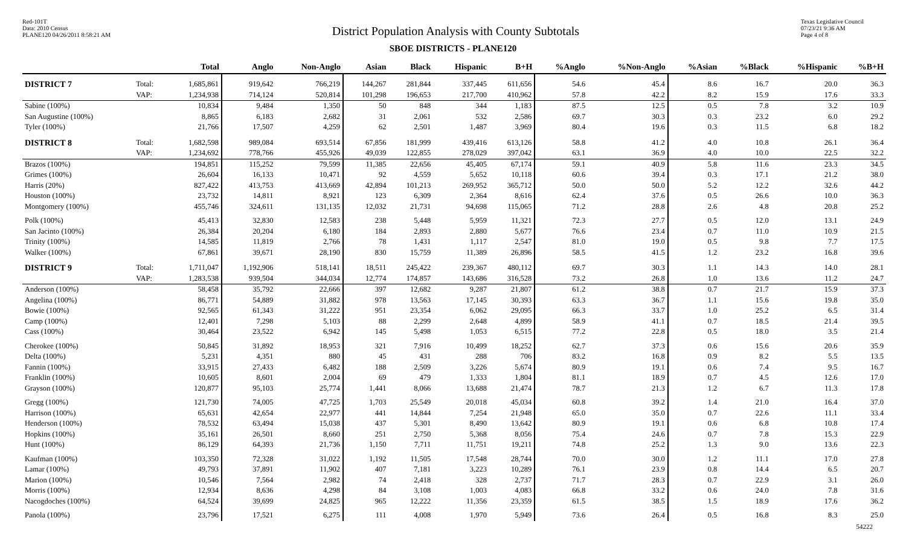Red-101T
Data: 2010 Census
PLANE120 04/26/2011 8:58:21 AM
District Population Analysis with County Subtotals
Texas Legislative Council
07/23/21 9:36 AM
Page 4 of 8
SBOE DISTRICTS - PLANE120
| | | Total | Anglo | Non-Anglo | Asian | Black | Hispanic | B+H | %Anglo | %Non-Anglo | %Asian | %Black | %Hispanic | %B+H |
| --- | --- | --- | --- | --- | --- | --- | --- | --- | --- | --- | --- | --- | --- | --- |
| DISTRICT 7 | Total: | 1,685,861 | 919,642 | 766,219 | 144,267 | 281,844 | 337,445 | 611,656 | 54.6 | 45.4 | 8.6 | 16.7 | 20.0 | 36.3 |
| | VAP: | 1,234,938 | 714,124 | 520,814 | 101,298 | 196,653 | 217,700 | 410,962 | 57.8 | 42.2 | 8.2 | 15.9 | 17.6 | 33.3 |
| Sabine (100%) | | 10,834 | 9,484 | 1,350 | 50 | 848 | 344 | 1,183 | 87.5 | 12.5 | 0.5 | 7.8 | 3.2 | 10.9 |
| San Augustine (100%) | | 8,865 | 6,183 | 2,682 | 31 | 2,061 | 532 | 2,586 | 69.7 | 30.3 | 0.3 | 23.2 | 6.0 | 29.2 |
| Tyler (100%) | | 21,766 | 17,507 | 4,259 | 62 | 2,501 | 1,487 | 3,969 | 80.4 | 19.6 | 0.3 | 11.5 | 6.8 | 18.2 |
| DISTRICT 8 | Total: | 1,682,598 | 989,084 | 693,514 | 67,856 | 181,999 | 439,416 | 613,126 | 58.8 | 41.2 | 4.0 | 10.8 | 26.1 | 36.4 |
| | VAP: | 1,234,692 | 778,766 | 455,926 | 49,039 | 122,855 | 278,029 | 397,042 | 63.1 | 36.9 | 4.0 | 10.0 | 22.5 | 32.2 |
| Brazos (100%) | | 194,851 | 115,252 | 79,599 | 11,385 | 22,656 | 45,405 | 67,174 | 59.1 | 40.9 | 5.8 | 11.6 | 23.3 | 34.5 |
| Grimes (100%) | | 26,604 | 16,133 | 10,471 | 92 | 4,559 | 5,652 | 10,118 | 60.6 | 39.4 | 0.3 | 17.1 | 21.2 | 38.0 |
| Harris (20%) | | 827,422 | 413,753 | 413,669 | 42,894 | 101,213 | 269,952 | 365,712 | 50.0 | 50.0 | 5.2 | 12.2 | 32.6 | 44.2 |
| Houston (100%) | | 23,732 | 14,811 | 8,921 | 123 | 6,309 | 2,364 | 8,616 | 62.4 | 37.6 | 0.5 | 26.6 | 10.0 | 36.3 |
| Montgomery (100%) | | 455,746 | 324,611 | 131,135 | 12,032 | 21,731 | 94,698 | 115,065 | 71.2 | 28.8 | 2.6 | 4.8 | 20.8 | 25.2 |
| Polk (100%) | | 45,413 | 32,830 | 12,583 | 238 | 5,448 | 5,959 | 11,321 | 72.3 | 27.7 | 0.5 | 12.0 | 13.1 | 24.9 |
| San Jacinto (100%) | | 26,384 | 20,204 | 6,180 | 184 | 2,893 | 2,880 | 5,677 | 76.6 | 23.4 | 0.7 | 11.0 | 10.9 | 21.5 |
| Trinity (100%) | | 14,585 | 11,819 | 2,766 | 78 | 1,431 | 1,117 | 2,547 | 81.0 | 19.0 | 0.5 | 9.8 | 7.7 | 17.5 |
| Walker (100%) | | 67,861 | 39,671 | 28,190 | 830 | 15,759 | 11,389 | 26,896 | 58.5 | 41.5 | 1.2 | 23.2 | 16.8 | 39.6 |
| DISTRICT 9 | Total: | 1,711,047 | 1,192,906 | 518,141 | 18,511 | 245,422 | 239,367 | 480,112 | 69.7 | 30.3 | 1.1 | 14.3 | 14.0 | 28.1 |
| | VAP: | 1,283,538 | 939,504 | 344,034 | 12,774 | 174,857 | 143,686 | 316,528 | 73.2 | 26.8 | 1.0 | 13.6 | 11.2 | 24.7 |
| Anderson (100%) | | 58,458 | 35,792 | 22,666 | 397 | 12,682 | 9,287 | 21,807 | 61.2 | 38.8 | 0.7 | 21.7 | 15.9 | 37.3 |
| Angelina (100%) | | 86,771 | 54,889 | 31,882 | 978 | 13,563 | 17,145 | 30,393 | 63.3 | 36.7 | 1.1 | 15.6 | 19.8 | 35.0 |
| Bowie (100%) | | 92,565 | 61,343 | 31,222 | 951 | 23,354 | 6,062 | 29,095 | 66.3 | 33.7 | 1.0 | 25.2 | 6.5 | 31.4 |
| Camp (100%) | | 12,401 | 7,298 | 5,103 | 88 | 2,299 | 2,648 | 4,899 | 58.9 | 41.1 | 0.7 | 18.5 | 21.4 | 39.5 |
| Cass (100%) | | 30,464 | 23,522 | 6,942 | 145 | 5,498 | 1,053 | 6,515 | 77.2 | 22.8 | 0.5 | 18.0 | 3.5 | 21.4 |
| Cherokee (100%) | | 50,845 | 31,892 | 18,953 | 321 | 7,916 | 10,499 | 18,252 | 62.7 | 37.3 | 0.6 | 15.6 | 20.6 | 35.9 |
| Delta (100%) | | 5,231 | 4,351 | 880 | 45 | 431 | 288 | 706 | 83.2 | 16.8 | 0.9 | 8.2 | 5.5 | 13.5 |
| Fannin (100%) | | 33,915 | 27,433 | 6,482 | 188 | 2,509 | 3,226 | 5,674 | 80.9 | 19.1 | 0.6 | 7.4 | 9.5 | 16.7 |
| Franklin (100%) | | 10,605 | 8,601 | 2,004 | 69 | 479 | 1,333 | 1,804 | 81.1 | 18.9 | 0.7 | 4.5 | 12.6 | 17.0 |
| Grayson (100%) | | 120,877 | 95,103 | 25,774 | 1,441 | 8,066 | 13,688 | 21,474 | 78.7 | 21.3 | 1.2 | 6.7 | 11.3 | 17.8 |
| Gregg (100%) | | 121,730 | 74,005 | 47,725 | 1,703 | 25,549 | 20,018 | 45,034 | 60.8 | 39.2 | 1.4 | 21.0 | 16.4 | 37.0 |
| Harrison (100%) | | 65,631 | 42,654 | 22,977 | 441 | 14,844 | 7,254 | 21,948 | 65.0 | 35.0 | 0.7 | 22.6 | 11.1 | 33.4 |
| Henderson (100%) | | 78,532 | 63,494 | 15,038 | 437 | 5,301 | 8,490 | 13,642 | 80.9 | 19.1 | 0.6 | 6.8 | 10.8 | 17.4 |
| Hopkins (100%) | | 35,161 | 26,501 | 8,660 | 251 | 2,750 | 5,368 | 8,056 | 75.4 | 24.6 | 0.7 | 7.8 | 15.3 | 22.9 |
| Hunt (100%) | | 86,129 | 64,393 | 21,736 | 1,150 | 7,711 | 11,751 | 19,211 | 74.8 | 25.2 | 1.3 | 9.0 | 13.6 | 22.3 |
| Kaufman (100%) | | 103,350 | 72,328 | 31,022 | 1,192 | 11,505 | 17,548 | 28,744 | 70.0 | 30.0 | 1.2 | 11.1 | 17.0 | 27.8 |
| Lamar (100%) | | 49,793 | 37,891 | 11,902 | 407 | 7,181 | 3,223 | 10,289 | 76.1 | 23.9 | 0.8 | 14.4 | 6.5 | 20.7 |
| Marion (100%) | | 10,546 | 7,564 | 2,982 | 74 | 2,418 | 328 | 2,737 | 71.7 | 28.3 | 0.7 | 22.9 | 3.1 | 26.0 |
| Morris (100%) | | 12,934 | 8,636 | 4,298 | 84 | 3,108 | 1,003 | 4,083 | 66.8 | 33.2 | 0.6 | 24.0 | 7.8 | 31.6 |
| Nacogdoches (100%) | | 64,524 | 39,699 | 24,825 | 965 | 12,222 | 11,356 | 23,359 | 61.5 | 38.5 | 1.5 | 18.9 | 17.6 | 36.2 |
| Panola (100%) | | 23,796 | 17,521 | 6,275 | 111 | 4,008 | 1,970 | 5,949 | 73.6 | 26.4 | 0.5 | 16.8 | 8.3 | 25.0 |
54222